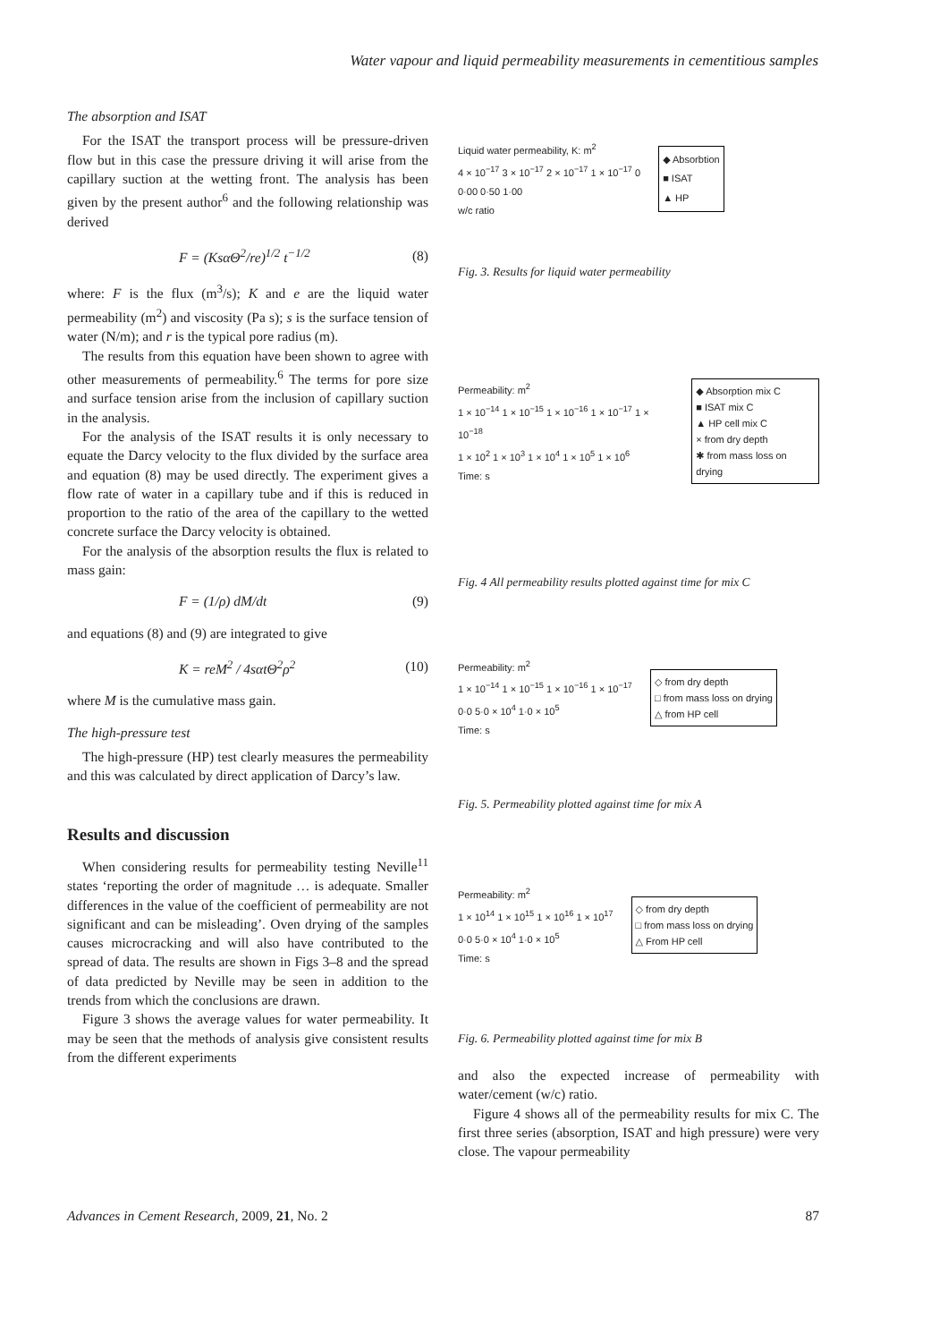Water vapour and liquid permeability measurements in cementitious samples
The absorption and ISAT
For the ISAT the transport process will be pressure-driven flow but in this case the pressure driving it will arise from the capillary suction at the wetting front. The analysis has been given by the present author<sup>6</sup> and the following relationship was derived
F = (KsαΘ<sup>2</sup>/re)<sup>1/2</sup> t<sup>−1/2</sup> (8)
where: F is the flux (m<sup>3</sup>/s); K and e are the liquid water permeability (m<sup>2</sup>) and viscosity (Pa s); s is the surface tension of water (N/m); and r is the typical pore radius (m).
The results from this equation have been shown to agree with other measurements of permeability.<sup>6</sup> The terms for pore size and surface tension arise from the inclusion of capillary suction in the analysis.
For the analysis of the ISAT results it is only necessary to equate the Darcy velocity to the flux divided by the surface area and equation (8) may be used directly. The experiment gives a flow rate of water in a capillary tube and if this is reduced in proportion to the ratio of the area of the capillary to the wetted concrete surface the Darcy velocity is obtained.
For the analysis of the absorption results the flux is related to mass gain:
F = (1/ρ) dM/dt (9)
and equations (8) and (9) are integrated to give
K = reM<sup>2</sup> / 4sαtΘ<sup>2</sup>ρ<sup>2</sup> (10)
where M is the cumulative mass gain.
The high-pressure test
The high-pressure (HP) test clearly measures the permeability and this was calculated by direct application of Darcy’s law.
Results and discussion
When considering results for permeability testing Neville<sup>11</sup> states ‘reporting the order of magnitude … is adequate. Smaller differences in the value of the coefficient of permeability are not significant and can be misleading’. Oven drying of the samples causes microcracking and will also have contributed to the spread of data. The results are shown in Figs 3–8 and the spread of data predicted by Neville may be seen in addition to the trends from which the conclusions are drawn.
Figure 3 shows the average values for water permeability. It may be seen that the methods of analysis give consistent results from the different experiments
Liquid water permeability, K: m<sup>2</sup>
4 × 10<sup>−17</sup> 3 × 10<sup>−17</sup> 2 × 10<sup>−17</sup> 1 × 10<sup>−17</sup> 0
0·00 0·50 1·00
w/c ratio
◆ Absorbtion
■ ISAT
▲ HP
Fig. 3. Results for liquid water permeability
Permeability: m<sup>2</sup>
1 × 10<sup>−14</sup> 1 × 10<sup>−15</sup> 1 × 10<sup>−16</sup> 1 × 10<sup>−17</sup> 1 × 10<sup>−18</sup>
1 × 10<sup>2</sup> 1 × 10<sup>3</sup> 1 × 10<sup>4</sup> 1 × 10<sup>5</sup> 1 × 10<sup>6</sup>
Time: s
◆ Absorption mix C
■ ISAT mix C
▲ HP cell mix C
× from dry depth
✱ from mass loss on drying
Fig. 4 All permeability results plotted against time for mix C
Permeability: m<sup>2</sup>
1 × 10<sup>−14</sup> 1 × 10<sup>−15</sup> 1 × 10<sup>−16</sup> 1 × 10<sup>−17</sup>
0·0 5·0 × 10<sup>4</sup> 1·0 × 10<sup>5</sup>
Time: s
◇ from dry depth
□ from mass loss on drying
△ from HP cell
Fig. 5. Permeability plotted against time for mix A
Permeability: m<sup>2</sup>
1 × 10<sup>14</sup> 1 × 10<sup>15</sup> 1 × 10<sup>16</sup> 1 × 10<sup>17</sup>
0·0 5·0 × 10<sup>4</sup> 1·0 × 10<sup>5</sup>
Time: s
◇ from dry depth
□ from mass loss on drying
△ From HP cell
Fig. 6. Permeability plotted against time for mix B
and also the expected increase of permeability with water/cement (w/c) ratio.
Figure 4 shows all of the permeability results for mix C. The first three series (absorption, ISAT and high pressure) were very close. The vapour permeability
Advances in Cement Research, 2009, 21, No. 2 87